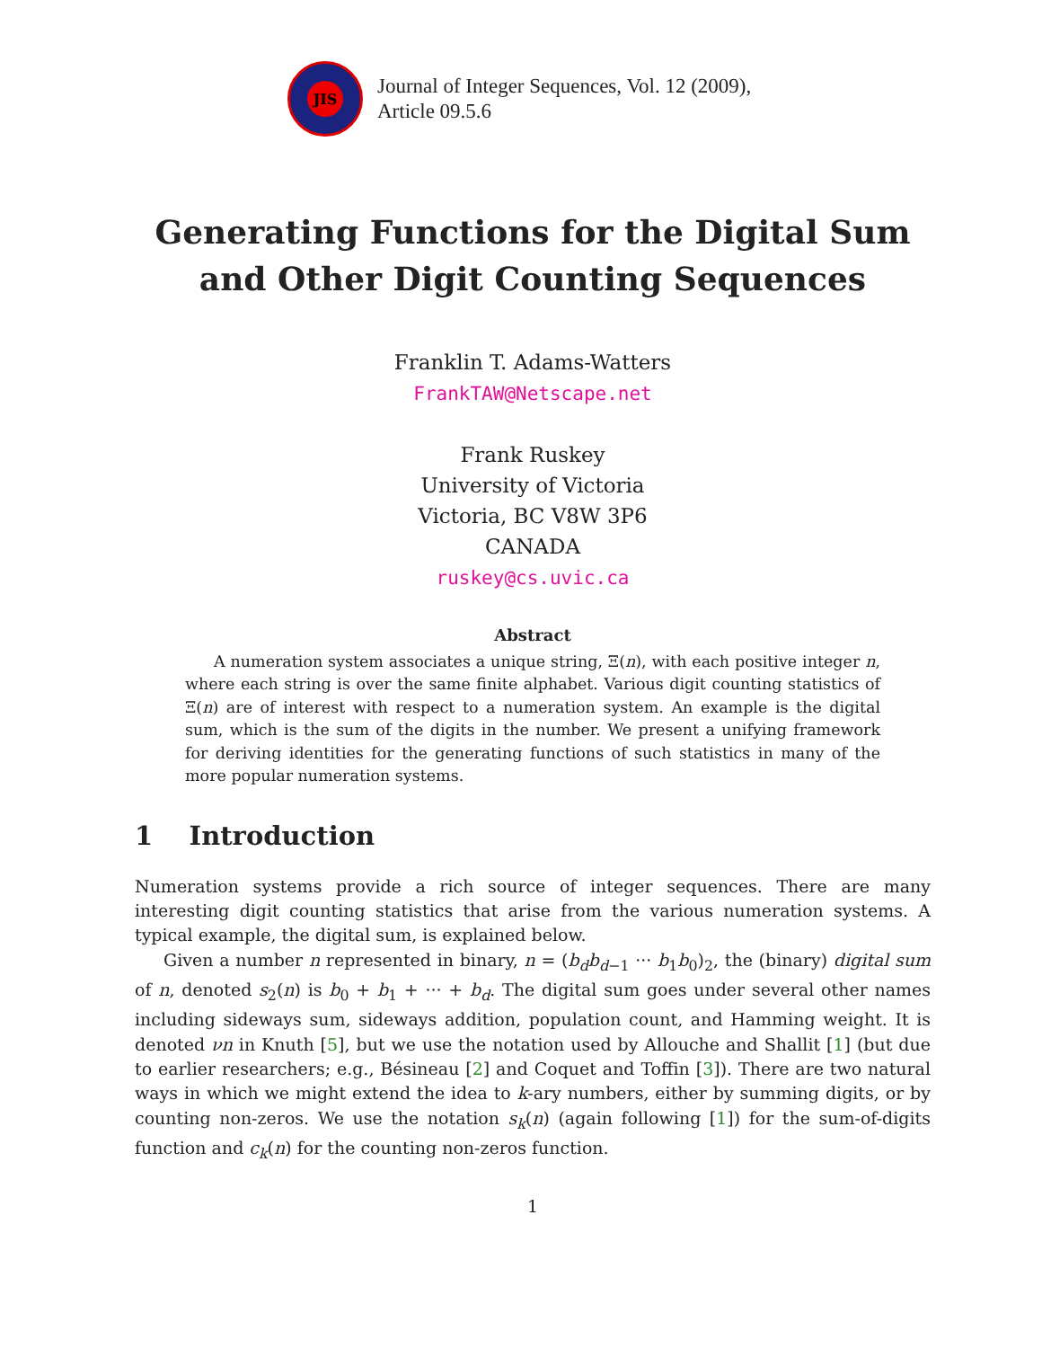JIS
Journal of Integer Sequences, Vol. 12 (2009),
Article 09.5.6
Generating Functions for the Digital Sum
and Other Digit Counting Sequences
Franklin T. Adams-Watters
FrankTAW@Netscape.net
Frank Ruskey
University of Victoria
Victoria, BC V8W 3P6
CANADA
ruskey@cs.uvic.ca
Abstract
A numeration system associates a unique string, Ξ(n), with each positive integer n, where each string is over the same finite alphabet. Various digit counting statistics of Ξ(n) are of interest with respect to a numeration system. An example is the digital sum, which is the sum of the digits in the number. We present a unifying framework for deriving identities for the generating functions of such statistics in many of the more popular numeration systems.
1 Introduction
Numeration systems provide a rich source of integer sequences. There are many interesting digit counting statistics that arise from the various numeration systems. A typical example, the digital sum, is explained below.
Given a number n represented in binary, n = (b<sub>d</sub>b<sub>d−1</sub> ··· b<sub>1</sub>b<sub>0</sub>)<sub>2</sub>, the (binary) digital sum of n, denoted s<sub>2</sub>(n) is b<sub>0</sub> + b<sub>1</sub> + ··· + b<sub>d</sub>. The digital sum goes under several other names including sideways sum, sideways addition, population count, and Hamming weight. It is denoted νn in Knuth [5], but we use the notation used by Allouche and Shallit [1] (but due to earlier researchers; e.g., Bésineau [2] and Coquet and Toffin [3]). There are two natural ways in which we might extend the idea to k-ary numbers, either by summing digits, or by counting non-zeros. We use the notation s<sub>k</sub>(n) (again following [1]) for the sum-of-digits function and c<sub>k</sub>(n) for the counting non-zeros function.
1